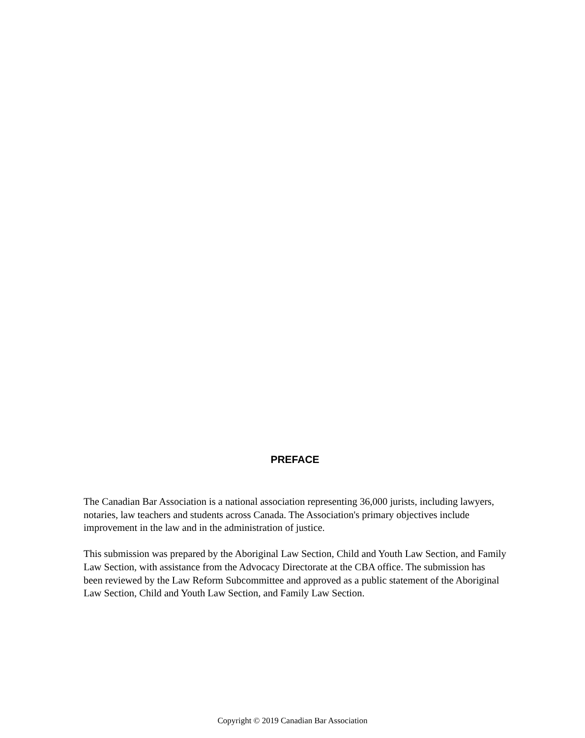PREFACE
The Canadian Bar Association is a national association representing 36,000 jurists, including lawyers, notaries, law teachers and students across Canada. The Association's primary objectives include improvement in the law and in the administration of justice.
This submission was prepared by the Aboriginal Law Section, Child and Youth Law Section, and Family Law Section, with assistance from the Advocacy Directorate at the CBA office. The submission has been reviewed by the Law Reform Subcommittee and approved as a public statement of the Aboriginal Law Section, Child and Youth Law Section, and Family Law Section.
Copyright © 2019 Canadian Bar Association